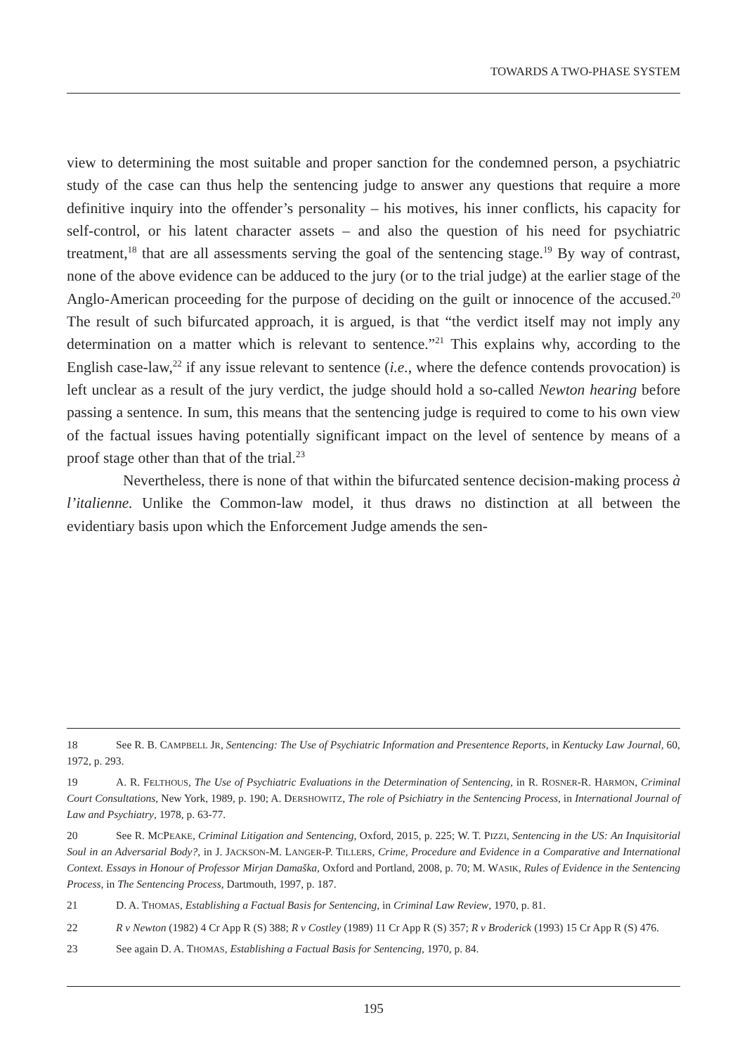TOWARDS A TWO-PHASE SYSTEM
view to determining the most suitable and proper sanction for the condemned person, a psychiatric study of the case can thus help the sentencing judge to answer any questions that require a more definitive inquiry into the offender’s personality – his motives, his inner conflicts, his capacity for self-control, or his latent character assets – and also the question of his need for psychiatric treatment,<sup>18</sup> that are all assessments serving the goal of the sentencing stage.<sup>19</sup> By way of contrast, none of the above evidence can be adduced to the jury (or to the trial judge) at the earlier stage of the Anglo-American proceeding for the purpose of deciding on the guilt or innocence of the accused.<sup>20</sup> The result of such bifurcated approach, it is argued, is that “the verdict itself may not imply any determination on a matter which is relevant to sentence.”<sup>21</sup> This explains why, according to the English case-law,<sup>22</sup> if any issue relevant to sentence (i.e., where the defence contends provocation) is left unclear as a result of the jury verdict, the judge should hold a so-called Newton hearing before passing a sentence. In sum, this means that the sentencing judge is required to come to his own view of the factual issues having potentially significant impact on the level of sentence by means of a proof stage other than that of the trial.<sup>23</sup>
Nevertheless, there is none of that within the bifurcated sentence decision-making process à l’italienne. Unlike the Common-law model, it thus draws no distinction at all between the evidentiary basis upon which the Enforcement Judge amends the sen-
18 See R. B. CAMPBELL JR, Sentencing: The Use of Psychiatric Information and Presentence Reports, in Kentucky Law Journal, 60, 1972, p. 293.
19 A. R. FELTHOUS, The Use of Psychiatric Evaluations in the Determination of Sentencing, in R. ROSNER-R. HARMON, Criminal Court Consultations, New York, 1989, p. 190; A. DERSHOWITZ, The role of Psichiatry in the Sentencing Process, in International Journal of Law and Psychiatry, 1978, p. 63-77.
20 See R. MCPEAKE, Criminal Litigation and Sentencing, Oxford, 2015, p. 225; W. T. PIZZI, Sentencing in the US: An Inquisitorial Soul in an Adversarial Body?, in J. JACKSON-M. LANGER-P. TILLERS, Crime, Procedure and Evidence in a Comparative and International Context. Essays in Honour of Professor Mirjan Damaška, Oxford and Portland, 2008, p. 70; M. WASIK, Rules of Evidence in the Sentencing Process, in The Sentencing Process, Dartmouth, 1997, p. 187.
21 D. A. THOMAS, Establishing a Factual Basis for Sentencing, in Criminal Law Review, 1970, p. 81.
22 R v Newton (1982) 4 Cr App R (S) 388; R v Costley (1989) 11 Cr App R (S) 357; R v Broderick (1993) 15 Cr App R (S) 476.
23 See again D. A. THOMAS, Establishing a Factual Basis for Sentencing, 1970, p. 84.
195